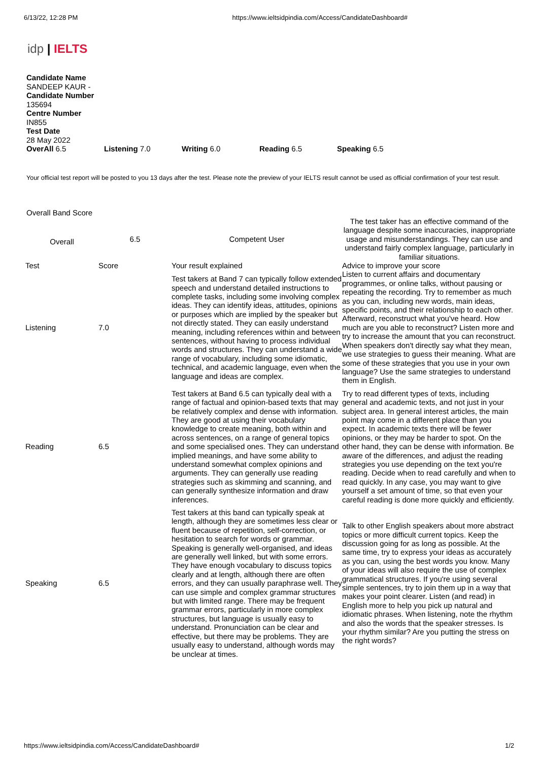6/13/22, 12:28 PM https://www.ieltsidpindia.com/Access/CandidateDashboard#
idp | IELTS
Candidate Name
SANDEEP KAUR -
Candidate Number
135694
Centre Number
IN855
Test Date
28 May 2022
OverAll 6.5 Listening 7.0 Writing 6.0 Reading 6.5 Speaking 6.5
Your official test report will be posted to you 13 days after the test. Please note the preview of your IELTS result cannot be used as official confirmation of your test result.
Overall Band Score
| Overall | 6.5 | Competent User | The test taker has an effective command of the language despite some inaccuracies, inappropriate usage and misunderstandings. They can use and understand fairly complex language, particularly in familiar situations. |
| Test | Score | Your result explained | Advice to improve your score |
| Listening | 7.0 | Test takers at Band 7 can typically follow extended speech and understand detailed instructions to complete tasks, including some involving complex ideas. They can identify ideas, attitudes, opinions or purposes which are implied by the speaker but not directly stated. They can easily understand meaning, including references within and between sentences, without having to process individual words and structures. They can understand a wide range of vocabulary, including some idiomatic, technical, and academic language, even when the language and ideas are complex. | Listen to current affairs and documentary programmes, or online talks, without pausing or repeating the recording. Try to remember as much as you can, including new words, main ideas, specific points, and their relationship to each other. Afterward, reconstruct what you've heard. How much are you able to reconstruct? Listen more and try to increase the amount that you can reconstruct. When speakers don't directly say what they mean, we use strategies to guess their meaning. What are some of these strategies that you use in your own language? Use the same strategies to understand them in English. |
| Reading | 6.5 | Test takers at Band 6.5 can typically deal with a range of factual and opinion-based texts that may be relatively complex and dense with information. They are good at using their vocabulary knowledge to create meaning, both within and across sentences, on a range of general topics and some specialised ones. They can understand implied meanings, and have some ability to understand somewhat complex opinions and arguments. They can generally use reading strategies such as skimming and scanning, and can generally synthesize information and draw inferences. | Try to read different types of texts, including general and academic texts, and not just in your subject area. In general interest articles, the main point may come in a different place than you expect. In academic texts there will be fewer opinions, or they may be harder to spot. On the other hand, they can be dense with information. Be aware of the differences, and adjust the reading strategies you use depending on the text you're reading. Decide when to read carefully and when to read quickly. In any case, you may want to give yourself a set amount of time, so that even your careful reading is done more quickly and efficiently. |
| Speaking | 6.5 | Test takers at this band can typically speak at length, although they are sometimes less clear or fluent because of repetition, self-correction, or hesitation to search for words or grammar. Speaking is generally well-organised, and ideas are generally well linked, but with some errors. They have enough vocabulary to discuss topics clearly and at length, although there are often errors, and they can usually paraphrase well. They can use simple and complex grammar structures but with limited range. There may be frequent grammar errors, particularly in more complex structures, but language is usually easy to understand. Pronunciation can be clear and effective, but there may be problems. They are usually easy to understand, although words may be unclear at times. | Talk to other English speakers about more abstract topics or more difficult current topics. Keep the discussion going for as long as possible. At the same time, try to express your ideas as accurately as you can, using the best words you know. Many of your ideas will also require the use of complex grammatical structures. If you're using several simple sentences, try to join them up in a way that makes your point clearer. Listen (and read) in English more to help you pick up natural and idiomatic phrases. When listening, note the rhythm and also the words that the speaker stresses. Is your rhythm similar? Are you putting the stress on the right words? |
https://www.ieltsidpindia.com/Access/CandidateDashboard# 1/2